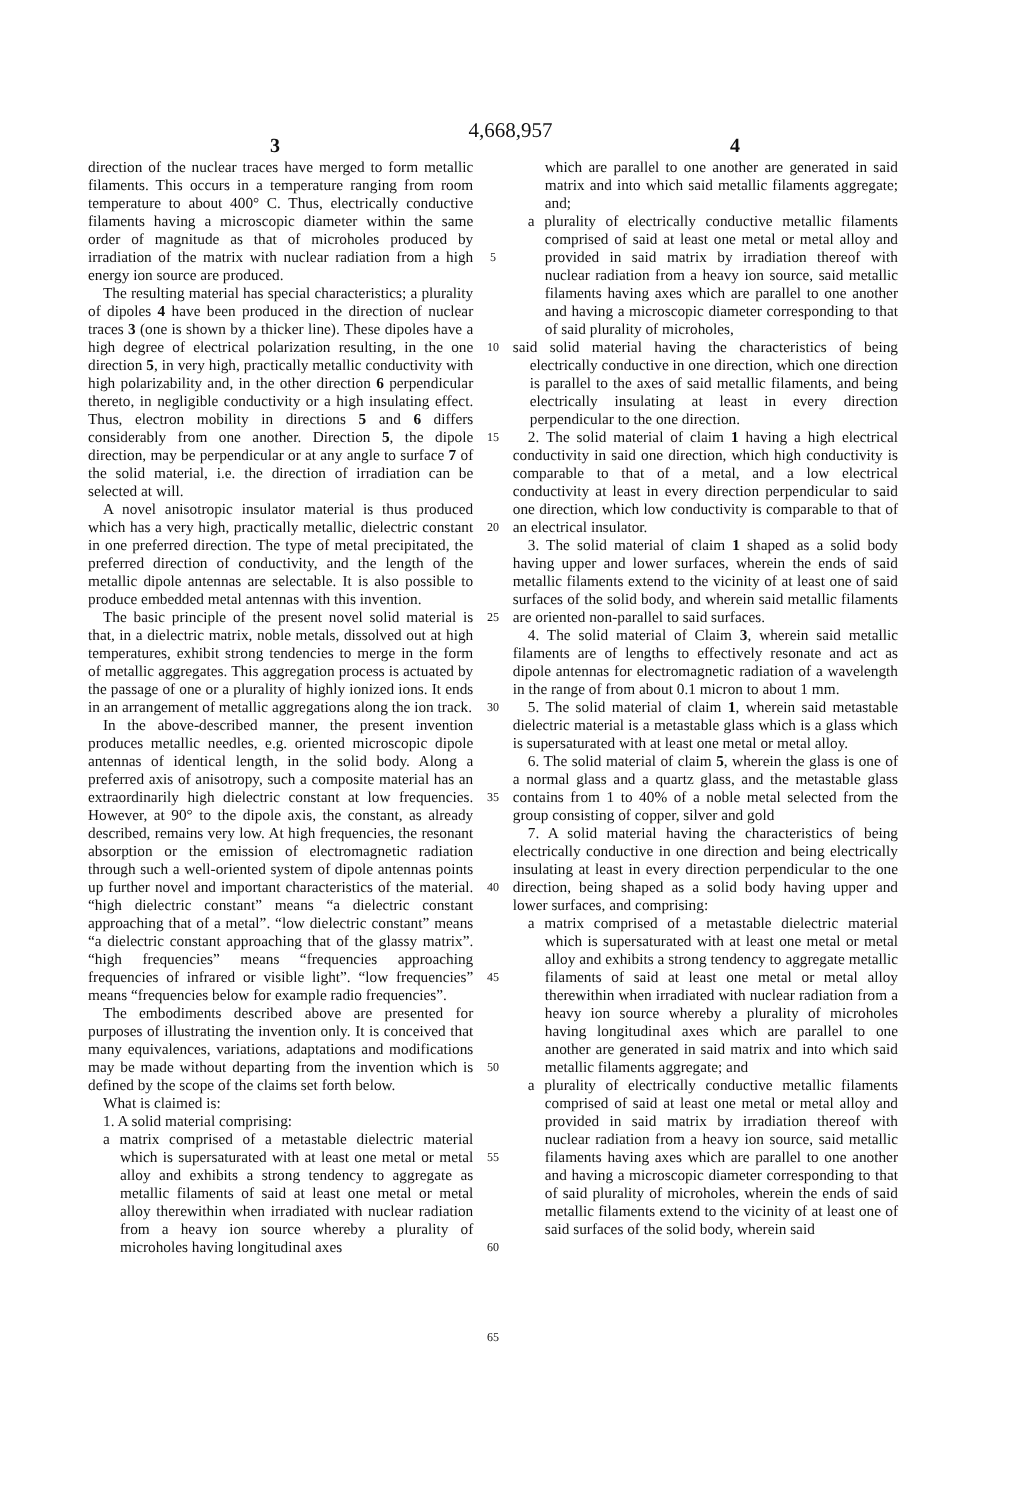4,668,957
3 4
direction of the nuclear traces have merged to form metallic filaments. This occurs in a temperature ranging from room temperature to about 400° C. Thus, electrically conductive filaments having a microscopic diameter within the same order of magnitude as that of microholes produced by irradiation of the matrix with nuclear radiation from a high energy ion source are produced.
The resulting material has special characteristics; a plurality of dipoles 4 have been produced in the direction of nuclear traces 3 (one is shown by a thicker line). These dipoles have a high degree of electrical polarization resulting, in the one direction 5, in very high, practically metallic conductivity with high polarizability and, in the other direction 6 perpendicular thereto, in negligible conductivity or a high insulating effect. Thus, electron mobility in directions 5 and 6 differs considerably from one another. Direction 5, the dipole direction, may be perpendicular or at any angle to surface 7 of the solid material, i.e. the direction of irradiation can be selected at will.
A novel anisotropic insulator material is thus produced which has a very high, practically metallic, dielectric constant in one preferred direction. The type of metal precipitated, the preferred direction of conductivity, and the length of the metallic dipole antennas are selectable. It is also possible to produce embedded metal antennas with this invention.
The basic principle of the present novel solid material is that, in a dielectric matrix, noble metals, dissolved out at high temperatures, exhibit strong tendencies to merge in the form of metallic aggregates. This aggregation process is actuated by the passage of one or a plurality of highly ionized ions. It ends in an arrangement of metallic aggregations along the ion track.
In the above-described manner, the present invention produces metallic needles, e.g. oriented microscopic dipole antennas of identical length, in the solid body. Along a preferred axis of anisotropy, such a composite material has an extraordinarily high dielectric constant at low frequencies. However, at 90° to the dipole axis, the constant, as already described, remains very low. At high frequencies, the resonant absorption or the emission of electromagnetic radiation through such a well-oriented system of dipole antennas points up further novel and important characteristics of the material. “high dielectric constant” means “a dielectric constant approaching that of a metal”. “low dielectric constant” means “a dielectric constant approaching that of the glassy matrix”. “high frequencies” means “frequencies approaching frequencies of infrared or visible light”. “low frequencies” means “frequencies below for example radio frequencies”.
The embodiments described above are presented for purposes of illustrating the invention only. It is conceived that many equivalences, variations, adaptations and modifications may be made without departing from the invention which is defined by the scope of the claims set forth below.
What is claimed is:
1. A solid material comprising:
a matrix comprised of a metastable dielectric material which is supersaturated with at least one metal or metal alloy and exhibits a strong tendency to aggregate as metallic filaments of said at least one metal or metal alloy therewithin when irradiated with nuclear radiation from a heavy ion source whereby a plurality of microholes having longitudinal axes
5
10
15
20
25
30
35
40
45
50
55
60
65
which are parallel to one another are generated in said matrix and into which said metallic filaments aggregate; and;
a plurality of electrically conductive metallic filaments comprised of said at least one metal or metal alloy and provided in said matrix by irradiation thereof with nuclear radiation from a heavy ion source, said metallic filaments having axes which are parallel to one another and having a microscopic diameter corresponding to that of said plurality of microholes,
said solid material having the characteristics of being electrically conductive in one direction, which one direction is parallel to the axes of said metallic filaments, and being electrically insulating at least in every direction perpendicular to the one direction.
2. The solid material of claim 1 having a high electrical conductivity in said one direction, which high conductivity is comparable to that of a metal, and a low electrical conductivity at least in every direction perpendicular to said one direction, which low conductivity is comparable to that of an electrical insulator.
3. The solid material of claim 1 shaped as a solid body having upper and lower surfaces, wherein the ends of said metallic filaments extend to the vicinity of at least one of said surfaces of the solid body, and wherein said metallic filaments are oriented non-parallel to said surfaces.
4. The solid material of Claim 3, wherein said metallic filaments are of lengths to effectively resonate and act as dipole antennas for electromagnetic radiation of a wavelength in the range of from about 0.1 micron to about 1 mm.
5. The solid material of claim 1, wherein said metastable dielectric material is a metastable glass which is a glass which is supersaturated with at least one metal or metal alloy.
6. The solid material of claim 5, wherein the glass is one of a normal glass and a quartz glass, and the metastable glass contains from 1 to 40% of a noble metal selected from the group consisting of copper, silver and gold
7. A solid material having the characteristics of being electrically conductive in one direction and being electrically insulating at least in every direction perpendicular to the one direction, being shaped as a solid body having upper and lower surfaces, and comprising:
a matrix comprised of a metastable dielectric material which is supersaturated with at least one metal or metal alloy and exhibits a strong tendency to aggregate metallic filaments of said at least one metal or metal alloy therewithin when irradiated with nuclear radiation from a heavy ion source whereby a plurality of microholes having longitudinal axes which are parallel to one another are generated in said matrix and into which said metallic filaments aggregate; and
a plurality of electrically conductive metallic filaments comprised of said at least one metal or metal alloy and provided in said matrix by irradiation thereof with nuclear radiation from a heavy ion source, said metallic filaments having axes which are parallel to one another and having a microscopic diameter corresponding to that of said plurality of microholes, wherein the ends of said metallic filaments extend to the vicinity of at least one of said surfaces of the solid body, wherein said